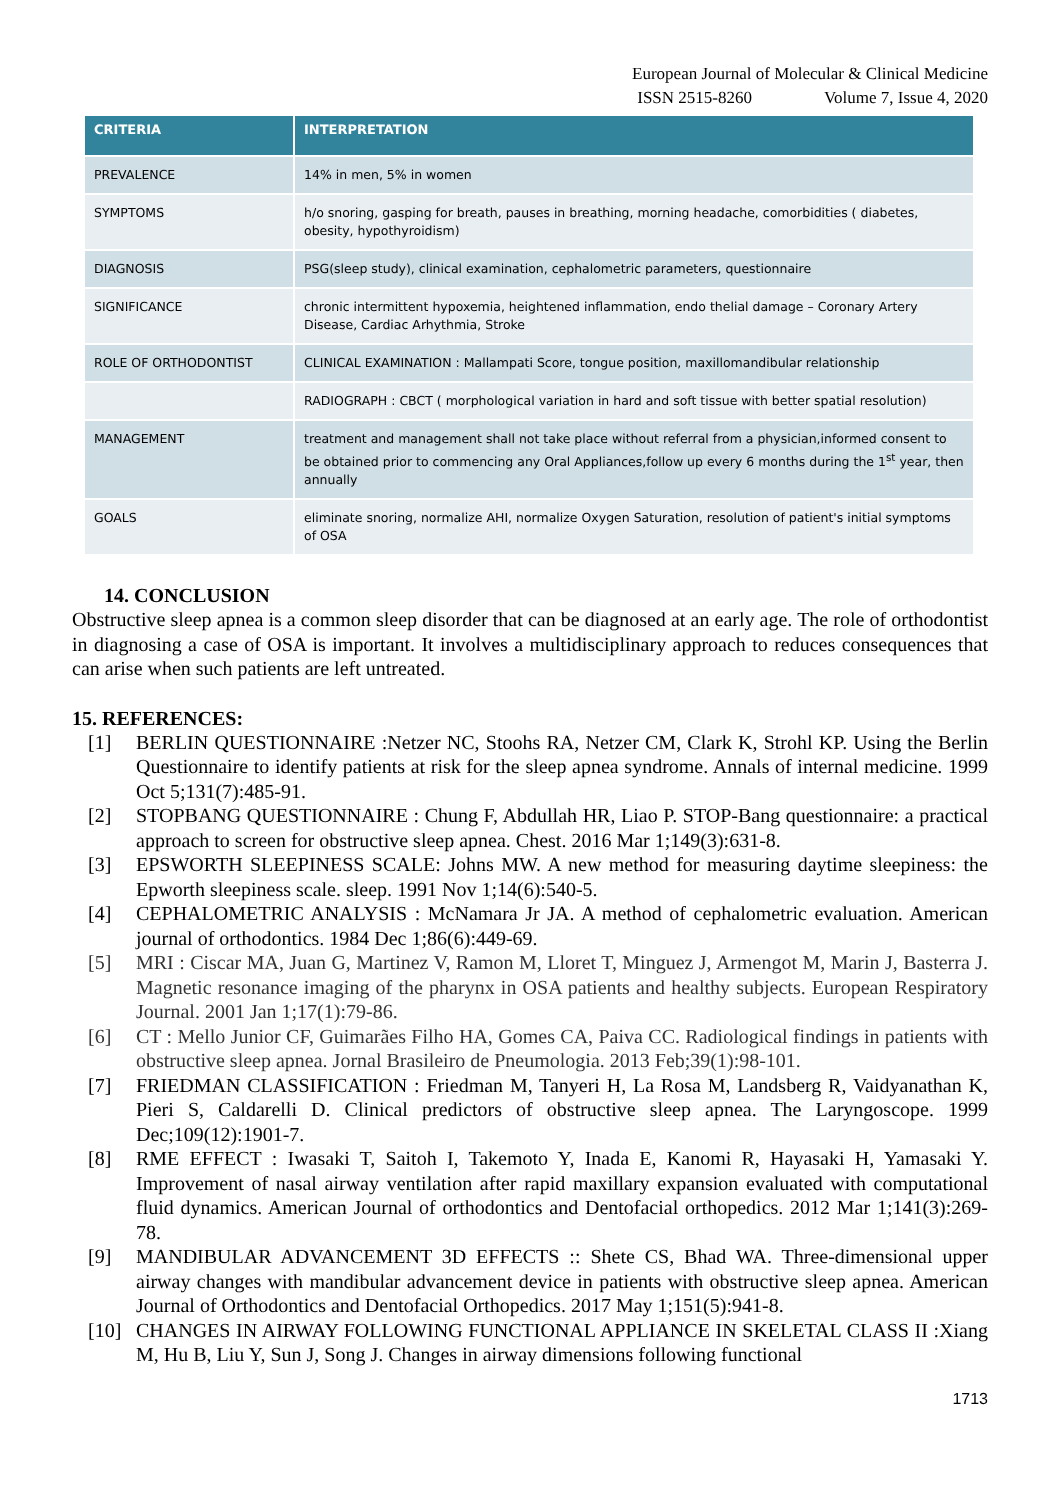European Journal of Molecular & Clinical Medicine
ISSN 2515-8260 Volume 7, Issue 4, 2020
| CRITERIA | INTERPRETATION |
| --- | --- |
| PREVALENCE | 14% in men, 5% in women |
| SYMPTOMS | h/o snoring, gasping for breath, pauses in breathing, morning headache, comorbidities ( diabetes, obesity, hypothyroidism) |
| DIAGNOSIS | PSG(sleep study), clinical examination, cephalometric parameters, questionnaire |
| SIGNIFICANCE | chronic intermittent hypoxemia, heightened inflammation, endo thelial damage – Coronary Artery Disease, Cardiac Arhythmia, Stroke |
| ROLE OF ORTHODONTIST | CLINICAL EXAMINATION : Mallampati Score, tongue position, maxillomandibular relationship |
| | RADIOGRAPH : CBCT ( morphological variation in hard and soft tissue with better spatial resolution) |
| MANAGEMENT | treatment and management shall not take place without referral from a physician,informed consent to be obtained prior to commencing any Oral Appliances,follow up every 6 months during the 1<sup>st</sup> year, then annually |
| GOALS | eliminate snoring, normalize AHI, normalize Oxygen Saturation, resolution of patient's initial symptoms of OSA |
14. CONCLUSION
Obstructive sleep apnea is a common sleep disorder that can be diagnosed at an early age. The role of orthodontist in diagnosing a case of OSA is important. It involves a multidisciplinary approach to reduces consequences that can arise when such patients are left untreated.
15. REFERENCES:
[1] BERLIN QUESTIONNAIRE :Netzer NC, Stoohs RA, Netzer CM, Clark K, Strohl KP. Using the Berlin Questionnaire to identify patients at risk for the sleep apnea syndrome. Annals of internal medicine. 1999 Oct 5;131(7):485-91.
[2] STOPBANG QUESTIONNAIRE : Chung F, Abdullah HR, Liao P. STOP-Bang questionnaire: a practical approach to screen for obstructive sleep apnea. Chest. 2016 Mar 1;149(3):631-8.
[3] EPSWORTH SLEEPINESS SCALE: Johns MW. A new method for measuring daytime sleepiness: the Epworth sleepiness scale. sleep. 1991 Nov 1;14(6):540-5.
[4] CEPHALOMETRIC ANALYSIS : McNamara Jr JA. A method of cephalometric evaluation. American journal of orthodontics. 1984 Dec 1;86(6):449-69.
[5] MRI : Ciscar MA, Juan G, Martinez V, Ramon M, Lloret T, Minguez J, Armengot M, Marin J, Basterra J. Magnetic resonance imaging of the pharynx in OSA patients and healthy subjects. European Respiratory Journal. 2001 Jan 1;17(1):79-86.
[6] CT : Mello Junior CF, Guimarães Filho HA, Gomes CA, Paiva CC. Radiological findings in patients with obstructive sleep apnea. Jornal Brasileiro de Pneumologia. 2013 Feb;39(1):98-101.
[7] FRIEDMAN CLASSIFICATION : Friedman M, Tanyeri H, La Rosa M, Landsberg R, Vaidyanathan K, Pieri S, Caldarelli D. Clinical predictors of obstructive sleep apnea. The Laryngoscope. 1999 Dec;109(12):1901-7.
[8] RME EFFECT : Iwasaki T, Saitoh I, Takemoto Y, Inada E, Kanomi R, Hayasaki H, Yamasaki Y. Improvement of nasal airway ventilation after rapid maxillary expansion evaluated with computational fluid dynamics. American Journal of orthodontics and Dentofacial orthopedics. 2012 Mar 1;141(3):269-78.
[9] MANDIBULAR ADVANCEMENT 3D EFFECTS :: Shete CS, Bhad WA. Three-dimensional upper airway changes with mandibular advancement device in patients with obstructive sleep apnea. American Journal of Orthodontics and Dentofacial Orthopedics. 2017 May 1;151(5):941-8.
[10] CHANGES IN AIRWAY FOLLOWING FUNCTIONAL APPLIANCE IN SKELETAL CLASS II :Xiang M, Hu B, Liu Y, Sun J, Song J. Changes in airway dimensions following functional
1713